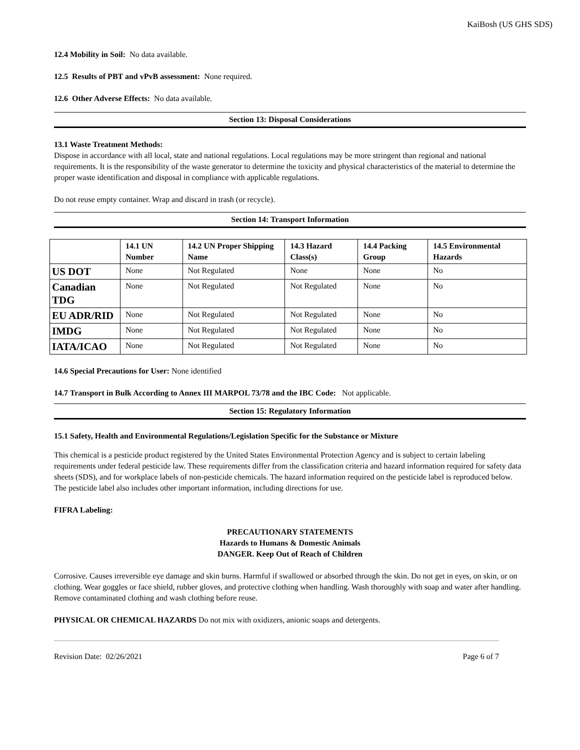KaiBosh (US GHS SDS)
12.4 Mobility in Soil: No data available.
12.5 Results of PBT and vPvB assessment: None required.
12.6 Other Adverse Effects: No data available.
Section 13: Disposal Considerations
13.1 Waste Treatment Methods:
Dispose in accordance with all local, state and national regulations. Local regulations may be more stringent than regional and national requirements. It is the responsibility of the waste generator to determine the toxicity and physical characteristics of the material to determine the proper waste identification and disposal in compliance with applicable regulations.
Do not reuse empty container. Wrap and discard in trash (or recycle).
Section 14: Transport Information
| | 14.1 UN Number | 14.2 UN Proper Shipping Name | 14.3 Hazard Class(s) | 14.4 Packing Group | 14.5 Environmental Hazards |
| --- | --- | --- | --- | --- | --- |
| US DOT | None | Not Regulated | None | None | No |
| Canadian TDG | None | Not Regulated | Not Regulated | None | No |
| EU ADR/RID | None | Not Regulated | Not Regulated | None | No |
| IMDG | None | Not Regulated | Not Regulated | None | No |
| IATA/ICAO | None | Not Regulated | Not Regulated | None | No |
14.6 Special Precautions for User: None identified
14.7 Transport in Bulk According to Annex III MARPOL 73/78 and the IBC Code: Not applicable.
Section 15: Regulatory Information
15.1 Safety, Health and Environmental Regulations/Legislation Specific for the Substance or Mixture
This chemical is a pesticide product registered by the United States Environmental Protection Agency and is subject to certain labeling requirements under federal pesticide law. These requirements differ from the classification criteria and hazard information required for safety data sheets (SDS), and for workplace labels of non-pesticide chemicals. The hazard information required on the pesticide label is reproduced below. The pesticide label also includes other important information, including directions for use.
FIFRA Labeling:
PRECAUTIONARY STATEMENTS
Hazards to Humans & Domestic Animals
DANGER. Keep Out of Reach of Children
Corrosive. Causes irreversible eye damage and skin burns. Harmful if swallowed or absorbed through the skin. Do not get in eyes, on skin, or on clothing. Wear goggles or face shield, rubber gloves, and protective clothing when handling. Wash thoroughly with soap and water after handling. Remove contaminated clothing and wash clothing before reuse.
PHYSICAL OR CHEMICAL HAZARDS Do not mix with oxidizers, anionic soaps and detergents.
Revision Date: 02/26/2021 Page 6 of 7